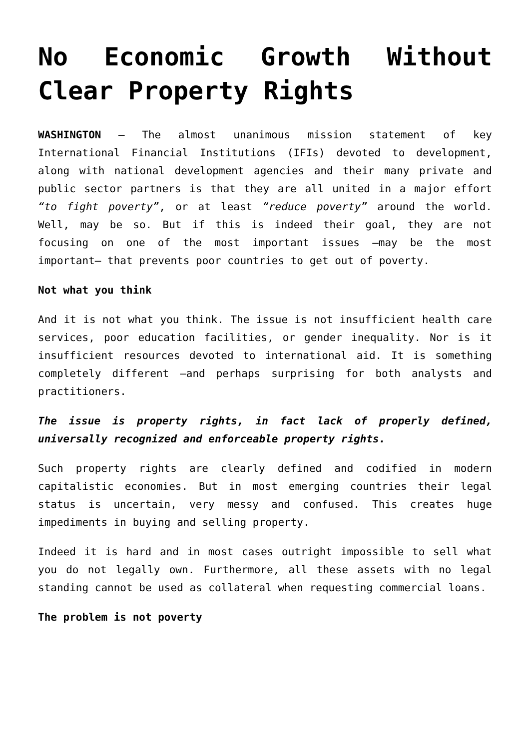No Economic Growth Without Clear Property Rights
WASHINGTON – The almost unanimous mission statement of key International Financial Institutions (IFIs) devoted to development, along with national development agencies and their many private and public sector partners is that they are all united in a major effort “to fight poverty”, or at least “reduce poverty” around the world. Well, may be so. But if this is indeed their goal, they are not focusing on one of the most important issues –may be the most important– that prevents poor countries to get out of poverty.
Not what you think
And it is not what you think. The issue is not insufficient health care services, poor education facilities, or gender inequality. Nor is it insufficient resources devoted to international aid. It is something completely different –and perhaps surprising for both analysts and practitioners.
The issue is property rights, in fact lack of properly defined, universally recognized and enforceable property rights.
Such property rights are clearly defined and codified in modern capitalistic economies. But in most emerging countries their legal status is uncertain, very messy and confused. This creates huge impediments in buying and selling property.
Indeed it is hard and in most cases outright impossible to sell what you do not legally own. Furthermore, all these assets with no legal standing cannot be used as collateral when requesting commercial loans.
The problem is not poverty